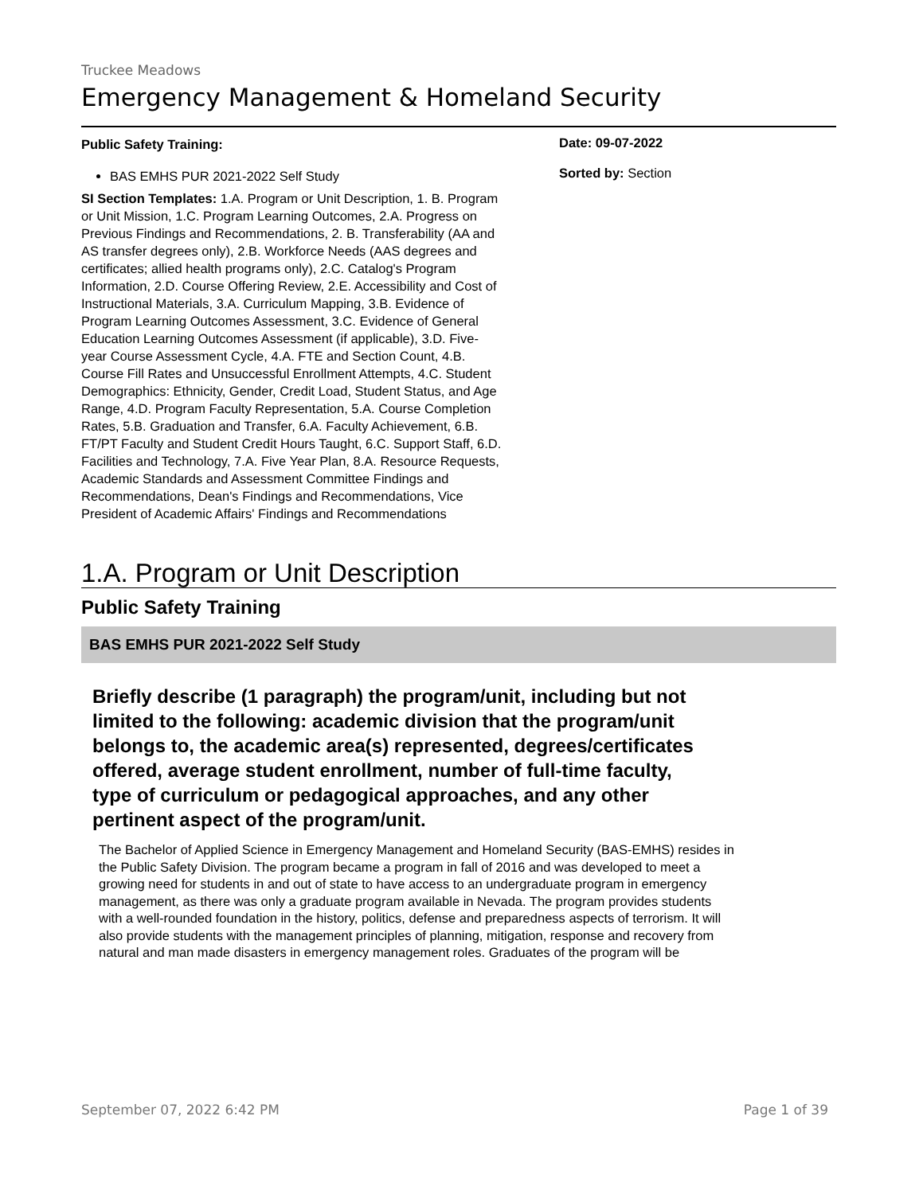Truckee Meadows
Emergency Management & Homeland Security
Public Safety Training:
BAS EMHS PUR 2021-2022 Self Study
SI Section Templates: 1.A. Program or Unit Description, 1. B. Program or Unit Mission, 1.C. Program Learning Outcomes, 2.A. Progress on Previous Findings and Recommendations, 2. B. Transferability (AA and AS transfer degrees only), 2.B. Workforce Needs (AAS degrees and certificates; allied health programs only), 2.C. Catalog's Program Information, 2.D. Course Offering Review, 2.E. Accessibility and Cost of Instructional Materials, 3.A. Curriculum Mapping, 3.B. Evidence of Program Learning Outcomes Assessment, 3.C. Evidence of General Education Learning Outcomes Assessment (if applicable), 3.D. Five-year Course Assessment Cycle, 4.A. FTE and Section Count, 4.B. Course Fill Rates and Unsuccessful Enrollment Attempts, 4.C. Student Demographics: Ethnicity, Gender, Credit Load, Student Status, and Age Range, 4.D. Program Faculty Representation, 5.A. Course Completion Rates, 5.B. Graduation and Transfer, 6.A. Faculty Achievement, 6.B. FT/PT Faculty and Student Credit Hours Taught, 6.C. Support Staff, 6.D. Facilities and Technology, 7.A. Five Year Plan, 8.A. Resource Requests, Academic Standards and Assessment Committee Findings and Recommendations, Dean's Findings and Recommendations, Vice President of Academic Affairs' Findings and Recommendations
Date: 09-07-2022
Sorted by: Section
1.A. Program or Unit Description
Public Safety Training
BAS EMHS PUR 2021-2022 Self Study
Briefly describe (1 paragraph) the program/unit, including but not limited to the following: academic division that the program/unit belongs to, the academic area(s) represented, degrees/certificates offered, average student enrollment, number of full-time faculty, type of curriculum or pedagogical approaches, and any other pertinent aspect of the program/unit.
The Bachelor of Applied Science in Emergency Management and Homeland Security (BAS-EMHS) resides in the Public Safety Division. The program became a program in fall of 2016 and was developed to meet a growing need for students in and out of state to have access to an undergraduate program in emergency management, as there was only a graduate program available in Nevada. The program provides students with a well-rounded foundation in the history, politics, defense and preparedness aspects of terrorism. It will also provide students with the management principles of planning, mitigation, response and recovery from natural and man made disasters in emergency management roles. Graduates of the program will be
September 07, 2022 6:42 PM Page 1 of 39